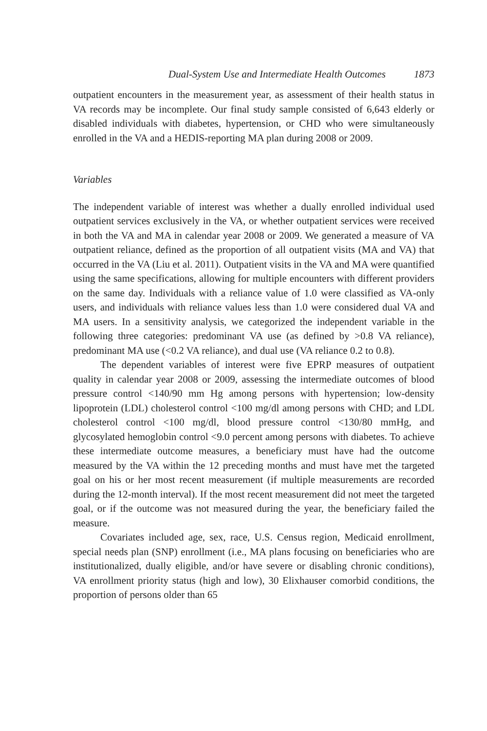Dual-System Use and Intermediate Health Outcomes 1873
outpatient encounters in the measurement year, as assessment of their health status in VA records may be incomplete. Our final study sample consisted of 6,643 elderly or disabled individuals with diabetes, hypertension, or CHD who were simultaneously enrolled in the VA and a HEDIS-reporting MA plan during 2008 or 2009.
Variables
The independent variable of interest was whether a dually enrolled individual used outpatient services exclusively in the VA, or whether outpatient services were received in both the VA and MA in calendar year 2008 or 2009. We generated a measure of VA outpatient reliance, defined as the proportion of all outpatient visits (MA and VA) that occurred in the VA (Liu et al. 2011). Outpatient visits in the VA and MA were quantified using the same specifications, allowing for multiple encounters with different providers on the same day. Individuals with a reliance value of 1.0 were classified as VA-only users, and individuals with reliance values less than 1.0 were considered dual VA and MA users. In a sensitivity analysis, we categorized the independent variable in the following three categories: predominant VA use (as defined by >0.8 VA reliance), predominant MA use (<0.2 VA reliance), and dual use (VA reliance 0.2 to 0.8).
The dependent variables of interest were five EPRP measures of outpatient quality in calendar year 2008 or 2009, assessing the intermediate outcomes of blood pressure control <140/90 mm Hg among persons with hypertension; low-density lipoprotein (LDL) cholesterol control <100 mg/dl among persons with CHD; and LDL cholesterol control <100 mg/dl, blood pressure control <130/80 mmHg, and glycosylated hemoglobin control <9.0 percent among persons with diabetes. To achieve these intermediate outcome measures, a beneficiary must have had the outcome measured by the VA within the 12 preceding months and must have met the targeted goal on his or her most recent measurement (if multiple measurements are recorded during the 12-month interval). If the most recent measurement did not meet the targeted goal, or if the outcome was not measured during the year, the beneficiary failed the measure.
Covariates included age, sex, race, U.S. Census region, Medicaid enrollment, special needs plan (SNP) enrollment (i.e., MA plans focusing on beneficiaries who are institutionalized, dually eligible, and/or have severe or disabling chronic conditions), VA enrollment priority status (high and low), 30 Elixhauser comorbid conditions, the proportion of persons older than 65